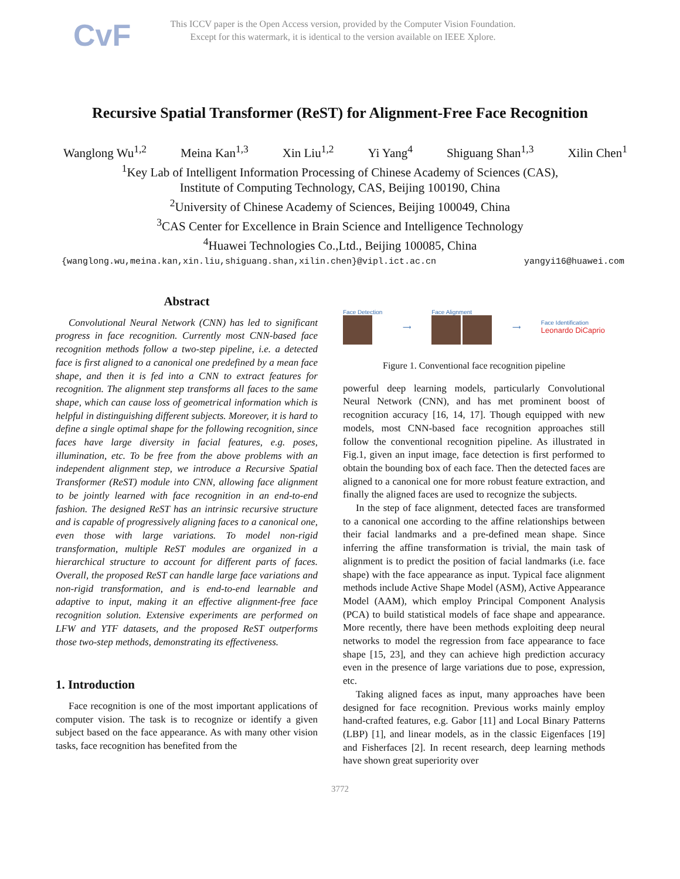CvF
This ICCV paper is the Open Access version, provided by the Computer Vision Foundation.
Except for this watermark, it is identical to the version available on IEEE Xplore.
Recursive Spatial Transformer (ReST) for Alignment-Free Face Recognition
Wanglong Wu<sup>1,2</sup> Meina Kan<sup>1,3</sup> Xin Liu<sup>1,2</sup> Yi Yang<sup>4</sup> Shiguang Shan<sup>1,3</sup> Xilin Chen<sup>1</sup>
<sup>1</sup> Key Lab of Intelligent Information Processing of Chinese Academy of Sciences (CAS),
Institute of Computing Technology, CAS, Beijing 100190, China
<sup>2</sup> University of Chinese Academy of Sciences, Beijing 100049, China
<sup>3</sup> CAS Center for Excellence in Brain Science and Intelligence Technology
<sup>4</sup> Huawei Technologies Co.,Ltd., Beijing 100085, China
{wanglong.wu,meina.kan,xin.liu,shiguang.shan,xilin.chen}@vipl.ict.ac.cn yangyi16@huawei.com
Abstract
Convolutional Neural Network (CNN) has led to significant progress in face recognition. Currently most CNN-based face recognition methods follow a two-step pipeline, i.e. a detected face is first aligned to a canonical one predefined by a mean face shape, and then it is fed into a CNN to extract features for recognition. The alignment step transforms all faces to the same shape, which can cause loss of geometrical information which is helpful in distinguishing different subjects. Moreover, it is hard to define a single optimal shape for the following recognition, since faces have large diversity in facial features, e.g. poses, illumination, etc. To be free from the above problems with an independent alignment step, we introduce a Recursive Spatial Transformer (ReST) module into CNN, allowing face alignment to be jointly learned with face recognition in an end-to-end fashion. The designed ReST has an intrinsic recursive structure and is capable of progressively aligning faces to a canonical one, even those with large variations. To model non-rigid transformation, multiple ReST modules are organized in a hierarchical structure to account for different parts of faces. Overall, the proposed ReST can handle large face variations and non-rigid transformation, and is end-to-end learnable and adaptive to input, making it an effective alignment-free face recognition solution. Extensive experiments are performed on LFW and YTF datasets, and the proposed ReST outperforms those two-step methods, demonstrating its effectiveness.
1. Introduction
Face recognition is one of the most important applications of computer vision. The task is to recognize or identify a given subject based on the face appearance. As with many other vision tasks, face recognition has benefited from the
Face Detection
⟶ Face Alignment
⟶
Face Identification
Leonardo DiCaprio
Figure 1. Conventional face recognition pipeline
powerful deep learning models, particularly Convolutional Neural Network (CNN), and has met prominent boost of recognition accuracy [16, 14, 17]. Though equipped with new models, most CNN-based face recognition approaches still follow the conventional recognition pipeline. As illustrated in Fig.1, given an input image, face detection is first performed to obtain the bounding box of each face. Then the detected faces are aligned to a canonical one for more robust feature extraction, and finally the aligned faces are used to recognize the subjects.
In the step of face alignment, detected faces are transformed to a canonical one according to the affine relationships between their facial landmarks and a pre-defined mean shape. Since inferring the affine transformation is trivial, the main task of alignment is to predict the position of facial landmarks (i.e. face shape) with the face appearance as input. Typical face alignment methods include Active Shape Model (ASM), Active Appearance Model (AAM), which employ Principal Component Analysis (PCA) to build statistical models of face shape and appearance. More recently, there have been methods exploiting deep neural networks to model the regression from face appearance to face shape [15, 23], and they can achieve high prediction accuracy even in the presence of large variations due to pose, expression, etc.
Taking aligned faces as input, many approaches have been designed for face recognition. Previous works mainly employ hand-crafted features, e.g. Gabor [11] and Local Binary Patterns (LBP) [1], and linear models, as in the classic Eigenfaces [19] and Fisherfaces [2]. In recent research, deep learning methods have shown great superiority over
3772